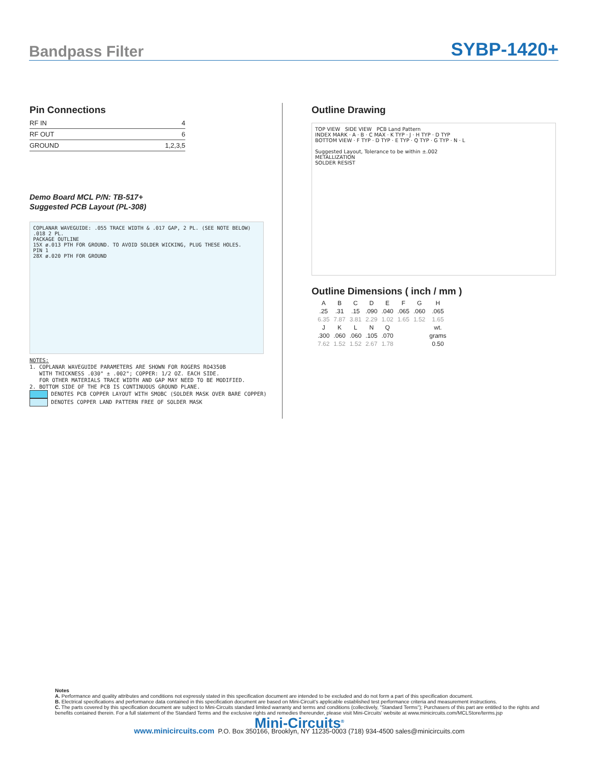Bandpass Filter SYBP-1420+
Pin Connections
| RF IN | 4 |
| RF OUT | 6 |
| GROUND | 1,2,3,5 |
Demo Board MCL P/N: TB-517+
Suggested PCB Layout (PL-308)
COPLANAR WAVEGUIDE: .055 TRACE WIDTH & .017 GAP, 2 PL. (SEE NOTE BELOW)
.018 2 PL.
PACKAGE OUTLINE
15X ø.013 PTH FOR GROUND. TO AVOID SOLDER WICKING, PLUG THESE HOLES.
PIN 1
28X ø.020 PTH FOR GROUND
NOTES:
1. COPLANAR WAVEGUIDE PARAMETERS ARE SHOWN FOR ROGERS RO4350B
WITH THICKNESS .030" ± .002"; COPPER: 1/2 OZ. EACH SIDE.
FOR OTHER MATERIALS TRACE WIDTH AND GAP MAY NEED TO BE MODIFIED.
2. BOTTOM SIDE OF THE PCB IS CONTINUOUS GROUND PLANE.
DENOTES PCB COPPER LAYOUT WITH SMOBC (SOLDER MASK OVER BARE COPPER)
DENOTES COPPER LAND PATTERN FREE OF SOLDER MASK
Outline Drawing
TOP VIEW SIDE VIEW PCB Land Pattern
INDEX MARK · A · B · C MAX · K TYP · J · H TYP · D TYP
BOTTOM VIEW · F TYP · D TYP · E TYP · Q TYP · G TYP · N · L
Suggested Layout, Tolerance to be within ±.002
METALLIZATION
SOLDER RESIST
Outline Dimensions ( inch / mm )
| A | B | C | D | E | F | G | H |
| --- | --- | --- | --- | --- | --- | --- | --- |
| .25 | .31 | .15 | .090 | .040 | .065 | .060 | .065 |
| 6.35 | 7.87 | 3.81 | 2.29 | 1.02 | 1.65 | 1.52 | 1.65 |
| J | K | L | N | Q | | | wt. |
| .300 | .060 | .060 | .105 | .070 | | | grams |
| 7.62 | 1.52 | 1.52 | 2.67 | 1.78 | | | 0.50 |
Notes
A. Performance and quality attributes and conditions not expressly stated in this specification document are intended to be excluded and do not form a part of this specification document.
B. Electrical specifications and performance data contained in this specification document are based on Mini-Circuit's applicable established test performance criteria and measurement instructions.
C. The parts covered by this specification document are subject to Mini-Circuits standard limited warranty and terms and conditions (collectively, "Standard Terms"); Purchasers of this part are entitled to the rights and benefits contained therein. For a full statement of the Standard Terms and the exclusive rights and remedies thereunder, please visit Mini-Circuits' website at www.minicircuits.com/MCLStore/terms.jsp
Mini-Circuits<sup>®</sup>
www.minicircuits.com P.O. Box 350166, Brooklyn, NY 11235-0003 (718) 934-4500 sales@minicircuits.com